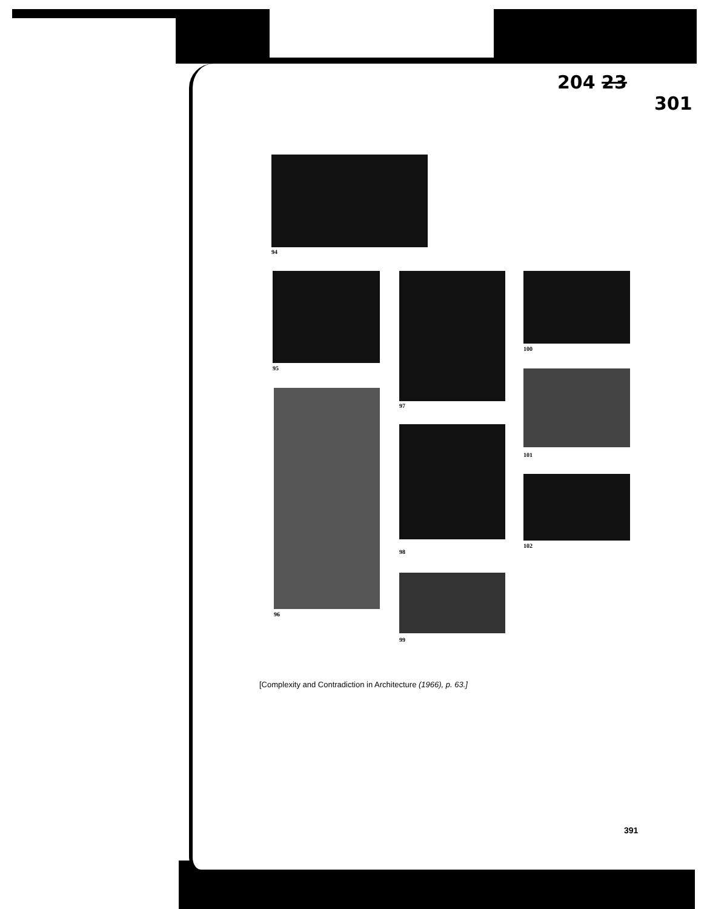204 2​3
301
94
95
97
100
101
96
98
102
99
[Complexity and Contradiction in Architecture (1966), p. 63.]
391